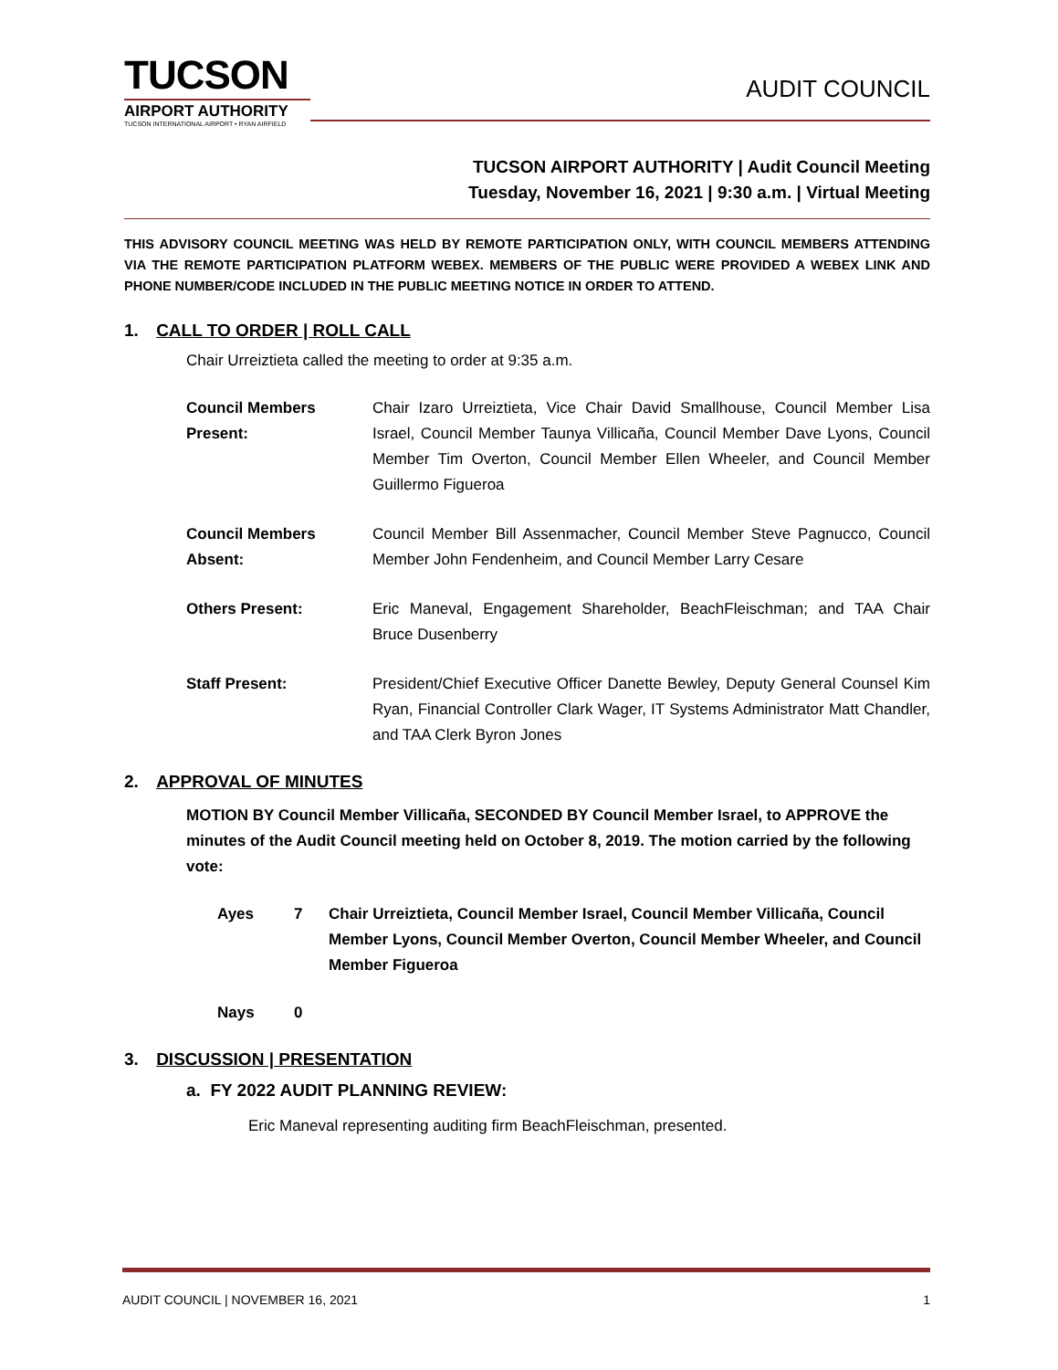TUCSON
AIRPORT AUTHORITY
TUCSON INTERNATIONAL AIRPORT • RYAN AIRFIELD
AUDIT COUNCIL
TUCSON AIRPORT AUTHORITY | Audit Council Meeting
Tuesday, November 16, 2021 | 9:30 a.m. | Virtual Meeting
THIS ADVISORY COUNCIL MEETING WAS HELD BY REMOTE PARTICIPATION ONLY, WITH COUNCIL MEMBERS ATTENDING VIA THE REMOTE PARTICIPATION PLATFORM WEBEX. MEMBERS OF THE PUBLIC WERE PROVIDED A WEBEX LINK AND PHONE NUMBER/CODE INCLUDED IN THE PUBLIC MEETING NOTICE IN ORDER TO ATTEND.
1. CALL TO ORDER | ROLL CALL
Chair Urreiztieta called the meeting to order at 9:35 a.m.
Council Members Present:
Chair Izaro Urreiztieta, Vice Chair David Smallhouse, Council Member Lisa Israel, Council Member Taunya Villicaña, Council Member Dave Lyons, Council Member Tim Overton, Council Member Ellen Wheeler, and Council Member Guillermo Figueroa
Council Members Absent:
Council Member Bill Assenmacher, Council Member Steve Pagnucco, Council Member John Fendenheim, and Council Member Larry Cesare
Others Present: Eric Maneval, Engagement Shareholder, BeachFleischman; and TAA Chair Bruce Dusenberry
Staff Present: President/Chief Executive Officer Danette Bewley, Deputy General Counsel Kim Ryan, Financial Controller Clark Wager, IT Systems Administrator Matt Chandler, and TAA Clerk Byron Jones
2. APPROVAL OF MINUTES
MOTION BY Council Member Villicaña, SECONDED BY Council Member Israel, to APPROVE the minutes of the Audit Council meeting held on October 8, 2019. The motion carried by the following vote:
Ayes 7 Chair Urreiztieta, Council Member Israel, Council Member Villicaña, Council Member Lyons, Council Member Overton, Council Member Wheeler, and Council Member Figueroa
Nays 0
3. DISCUSSION | PRESENTATION
a. FY 2022 AUDIT PLANNING REVIEW:
Eric Maneval representing auditing firm BeachFleischman, presented.
AUDIT COUNCIL | NOVEMBER 16, 2021 1